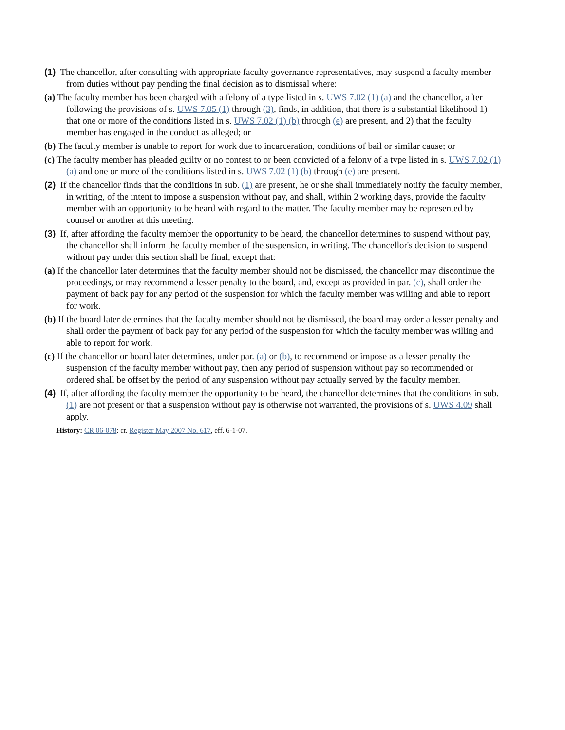(1) The chancellor, after consulting with appropriate faculty governance representatives, may suspend a faculty member from duties without pay pending the final decision as to dismissal where:
(a) The faculty member has been charged with a felony of a type listed in s. UWS 7.02 (1) (a) and the chancellor, after following the provisions of s. UWS 7.05 (1) through (3), finds, in addition, that there is a substantial likelihood 1) that one or more of the conditions listed in s. UWS 7.02 (1) (b) through (e) are present, and 2) that the faculty member has engaged in the conduct as alleged; or
(b) The faculty member is unable to report for work due to incarceration, conditions of bail or similar cause; or
(c) The faculty member has pleaded guilty or no contest to or been convicted of a felony of a type listed in s. UWS 7.02 (1) (a) and one or more of the conditions listed in s. UWS 7.02 (1) (b) through (e) are present.
(2) If the chancellor finds that the conditions in sub. (1) are present, he or she shall immediately notify the faculty member, in writing, of the intent to impose a suspension without pay, and shall, within 2 working days, provide the faculty member with an opportunity to be heard with regard to the matter. The faculty member may be represented by counsel or another at this meeting.
(3) If, after affording the faculty member the opportunity to be heard, the chancellor determines to suspend without pay, the chancellor shall inform the faculty member of the suspension, in writing. The chancellor's decision to suspend without pay under this section shall be final, except that:
(a) If the chancellor later determines that the faculty member should not be dismissed, the chancellor may discontinue the proceedings, or may recommend a lesser penalty to the board, and, except as provided in par. (c), shall order the payment of back pay for any period of the suspension for which the faculty member was willing and able to report for work.
(b) If the board later determines that the faculty member should not be dismissed, the board may order a lesser penalty and shall order the payment of back pay for any period of the suspension for which the faculty member was willing and able to report for work.
(c) If the chancellor or board later determines, under par. (a) or (b), to recommend or impose as a lesser penalty the suspension of the faculty member without pay, then any period of suspension without pay so recommended or ordered shall be offset by the period of any suspension without pay actually served by the faculty member.
(4) If, after affording the faculty member the opportunity to be heard, the chancellor determines that the conditions in sub. (1) are not present or that a suspension without pay is otherwise not warranted, the provisions of s. UWS 4.09 shall apply.
History: CR 06-078: cr. Register May 2007 No. 617, eff. 6-1-07.